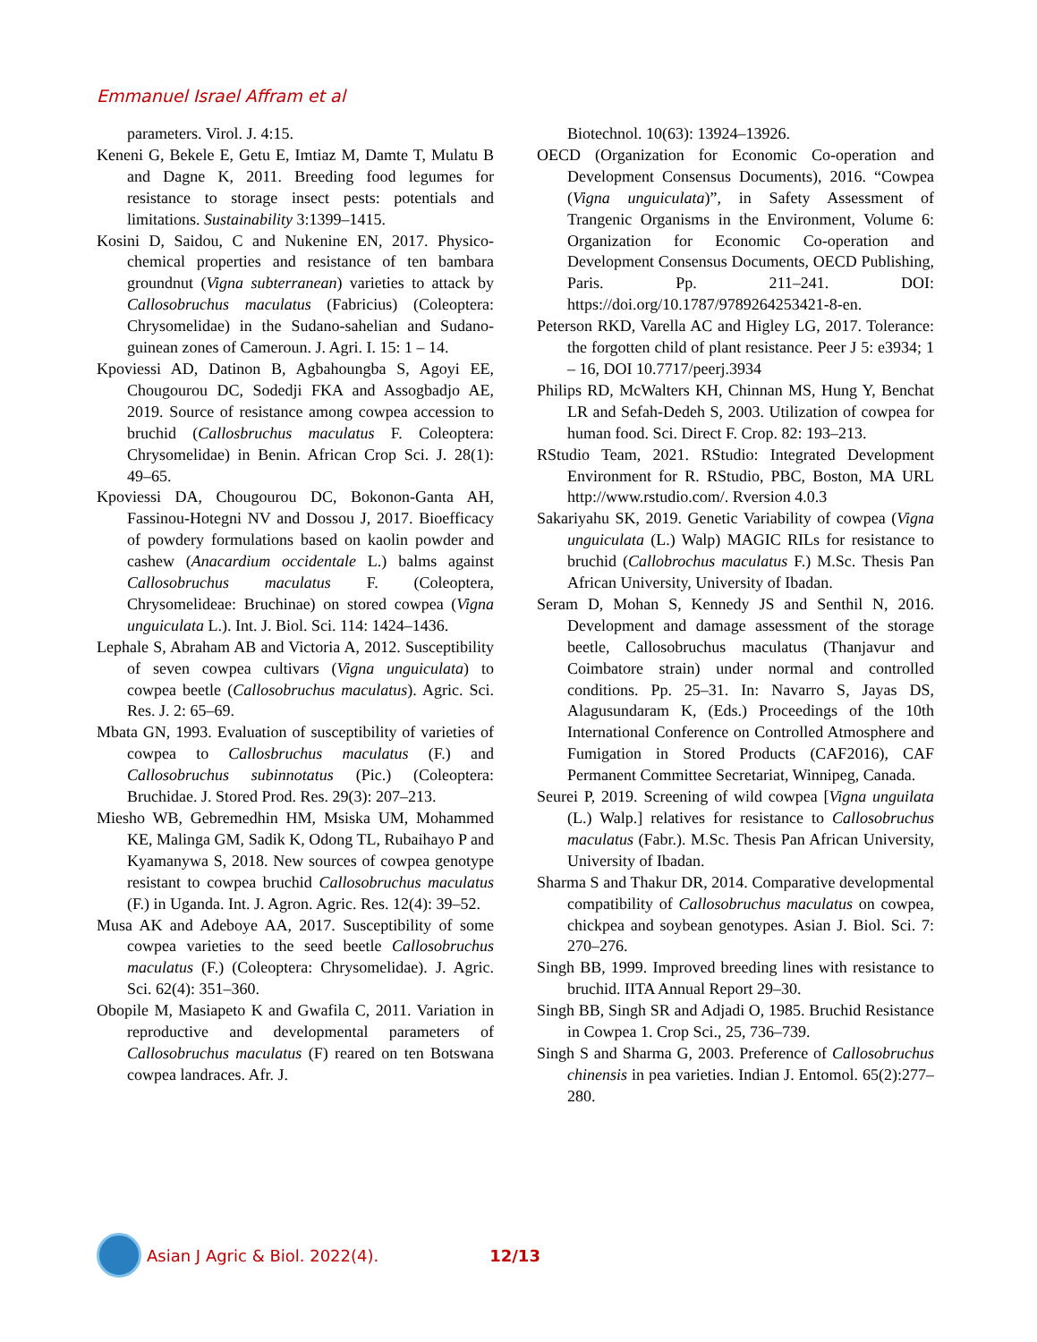Emmanuel Israel Affram et al
parameters. Virol. J. 4:15.
Keneni G, Bekele E, Getu E, Imtiaz M, Damte T, Mulatu B and Dagne K, 2011. Breeding food legumes for resistance to storage insect pests: potentials and limitations. Sustainability 3:1399–1415.
Kosini D, Saidou, C and Nukenine EN, 2017. Physico-chemical properties and resistance of ten bambara groundnut (Vigna subterranean) varieties to attack by Callosobruchus maculatus (Fabricius) (Coleoptera: Chrysomelidae) in the Sudano-sahelian and Sudano-guinean zones of Cameroun. J. Agri. I. 15: 1 – 14.
Kpoviessi AD, Datinon B, Agbahoungba S, Agoyi EE, Chougourou DC, Sodedji FKA and Assogbadjo AE, 2019. Source of resistance among cowpea accession to bruchid (Callosbruchus maculatus F. Coleoptera: Chrysomelidae) in Benin. African Crop Sci. J. 28(1): 49–65.
Kpoviessi DA, Chougourou DC, Bokonon-Ganta AH, Fassinou-Hotegni NV and Dossou J, 2017. Bioefficacy of powdery formulations based on kaolin powder and cashew (Anacardium occidentale L.) balms against Callosobruchus maculatus F. (Coleoptera, Chrysomelideae: Bruchinae) on stored cowpea (Vigna unguiculata L.). Int. J. Biol. Sci. 114: 1424–1436.
Lephale S, Abraham AB and Victoria A, 2012. Susceptibility of seven cowpea cultivars (Vigna unguiculata) to cowpea beetle (Callosobruchus maculatus). Agric. Sci. Res. J. 2: 65–69.
Mbata GN, 1993. Evaluation of susceptibility of varieties of cowpea to Callosbruchus maculatus (F.) and Callosobruchus subinnotatus (Pic.) (Coleoptera: Bruchidae. J. Stored Prod. Res. 29(3): 207–213.
Miesho WB, Gebremedhin HM, Msiska UM, Mohammed KE, Malinga GM, Sadik K, Odong TL, Rubaihayo P and Kyamanywa S, 2018. New sources of cowpea genotype resistant to cowpea bruchid Callosobruchus maculatus (F.) in Uganda. Int. J. Agron. Agric. Res. 12(4): 39–52.
Musa AK and Adeboye AA, 2017. Susceptibility of some cowpea varieties to the seed beetle Callosobruchus maculatus (F.) (Coleoptera: Chrysomelidae). J. Agric. Sci. 62(4): 351–360.
Obopile M, Masiapeto K and Gwafila C, 2011. Variation in reproductive and developmental parameters of Callosobruchus maculatus (F) reared on ten Botswana cowpea landraces. Afr. J.
Biotechnol. 10(63): 13924–13926.
OECD (Organization for Economic Co-operation and Development Consensus Documents), 2016. “Cowpea (Vigna unguiculata)”, in Safety Assessment of Trangenic Organisms in the Environment, Volume 6: Organization for Economic Co-operation and Development Consensus Documents, OECD Publishing, Paris. Pp. 211–241. DOI: https://doi.org/10.1787/9789264253421-8-en.
Peterson RKD, Varella AC and Higley LG, 2017. Tolerance: the forgotten child of plant resistance. Peer J 5: e3934; 1 – 16, DOI 10.7717/peerj.3934
Philips RD, McWalters KH, Chinnan MS, Hung Y, Benchat LR and Sefah-Dedeh S, 2003. Utilization of cowpea for human food. Sci. Direct F. Crop. 82: 193–213.
RStudio Team, 2021. RStudio: Integrated Development Environment for R. RStudio, PBC, Boston, MA URL http://www.rstudio.com/. Rversion 4.0.3
Sakariyahu SK, 2019. Genetic Variability of cowpea (Vigna unguiculata (L.) Walp) MAGIC RILs for resistance to bruchid (Callobrochus maculatus F.) M.Sc. Thesis Pan African University, University of Ibadan.
Seram D, Mohan S, Kennedy JS and Senthil N, 2016. Development and damage assessment of the storage beetle, Callosobruchus maculatus (Thanjavur and Coimbatore strain) under normal and controlled conditions. Pp. 25–31. In: Navarro S, Jayas DS, Alagusundaram K, (Eds.) Proceedings of the 10th International Conference on Controlled Atmosphere and Fumigation in Stored Products (CAF2016), CAF Permanent Committee Secretariat, Winnipeg, Canada.
Seurei P, 2019. Screening of wild cowpea [Vigna unguilata (L.) Walp.] relatives for resistance to Callosobruchus maculatus (Fabr.). M.Sc. Thesis Pan African University, University of Ibadan.
Sharma S and Thakur DR, 2014. Comparative developmental compatibility of Callosobruchus maculatus on cowpea, chickpea and soybean genotypes. Asian J. Biol. Sci. 7: 270–276.
Singh BB, 1999. Improved breeding lines with resistance to bruchid. IITA Annual Report 29–30.
Singh BB, Singh SR and Adjadi O, 1985. Bruchid Resistance in Cowpea 1. Crop Sci., 25, 736–739.
Singh S and Sharma G, 2003. Preference of Callosobruchus chinensis in pea varieties. Indian J. Entomol. 65(2):277–280.
Asian J Agric & Biol. 2022(4). 12/13